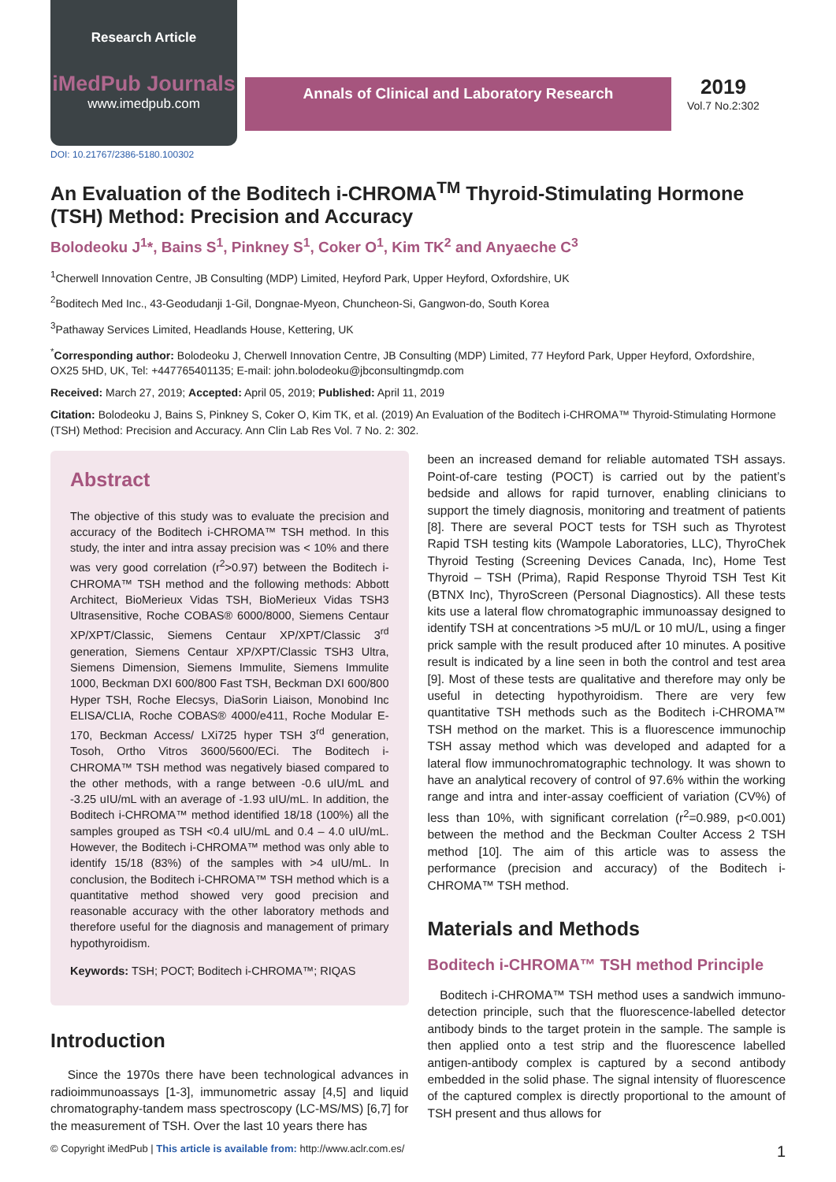Research Article
iMedPub Journals
www.imedpub.com
Annals of Clinical and Laboratory Research
2019
Vol.7 No.2:302
DOI: 10.21767/2386-5180.100302
An Evaluation of the Boditech i-CHROMA<sup>TM</sup> Thyroid-Stimulating Hormone (TSH) Method: Precision and Accuracy
Bolodeoku J<sup>1</sup>*, Bains S<sup>1</sup>, Pinkney S<sup>1</sup>, Coker O<sup>1</sup>, Kim TK<sup>2</sup> and Anyaeche C<sup>3</sup>
<sup>1</sup> Cherwell Innovation Centre, JB Consulting (MDP) Limited, Heyford Park, Upper Heyford, Oxfordshire, UK
<sup>2</sup> Boditech Med Inc., 43-Geodudanji 1-Gil, Dongnae-Myeon, Chuncheon-Si, Gangwon-do, South Korea
<sup>3</sup> Pathaway Services Limited, Headlands House, Kettering, UK
<sup>*</sup> Corresponding author: Bolodeoku J, Cherwell Innovation Centre, JB Consulting (MDP) Limited, 77 Heyford Park, Upper Heyford, Oxfordshire, OX25 5HD, UK, Tel: +447765401135; E-mail: john.bolodeoku@jbconsultingmdp.com
Received: March 27, 2019; Accepted: April 05, 2019; Published: April 11, 2019
Citation: Bolodeoku J, Bains S, Pinkney S, Coker O, Kim TK, et al. (2019) An Evaluation of the Boditech i-CHROMA™ Thyroid-Stimulating Hormone (TSH) Method: Precision and Accuracy. Ann Clin Lab Res Vol. 7 No. 2: 302.
Abstract
The objective of this study was to evaluate the precision and accuracy of the Boditech i-CHROMA™ TSH method. In this study, the inter and intra assay precision was < 10% and there was very good correlation (r<sup>2</sup>>0.97) between the Boditech i-CHROMA™ TSH method and the following methods: Abbott Architect, BioMerieux Vidas TSH, BioMerieux Vidas TSH3 Ultrasensitive, Roche COBAS® 6000/8000, Siemens Centaur XP/XPT/Classic, Siemens Centaur XP/XPT/Classic 3<sup>rd</sup> generation, Siemens Centaur XP/XPT/Classic TSH3 Ultra, Siemens Dimension, Siemens Immulite, Siemens Immulite 1000, Beckman DXI 600/800 Fast TSH, Beckman DXI 600/800 Hyper TSH, Roche Elecsys, DiaSorin Liaison, Monobind Inc ELISA/CLIA, Roche COBAS® 4000/e411, Roche Modular E-170, Beckman Access/ LXi725 hyper TSH 3<sup>rd</sup> generation, Tosoh, Ortho Vitros 3600/5600/ECi. The Boditech i-CHROMA™ TSH method was negatively biased compared to the other methods, with a range between -0.6 uIU/mL and -3.25 uIU/mL with an average of -1.93 uIU/mL. In addition, the Boditech i-CHROMA™ method identified 18/18 (100%) all the samples grouped as TSH <0.4 uIU/mL and 0.4 – 4.0 uIU/mL. However, the Boditech i-CHROMA™ method was only able to identify 15/18 (83%) of the samples with >4 uIU/mL. In conclusion, the Boditech i-CHROMA™ TSH method which is a quantitative method showed very good precision and reasonable accuracy with the other laboratory methods and therefore useful for the diagnosis and management of primary hypothyroidism.
Keywords: TSH; POCT; Boditech i-CHROMA™; RIQAS
Introduction
Since the 1970s there have been technological advances in radioimmunoassays [1-3], immunometric assay [4,5] and liquid chromatography-tandem mass spectroscopy (LC-MS/MS) [6,7] for the measurement of TSH. Over the last 10 years there has
been an increased demand for reliable automated TSH assays. Point-of-care testing (POCT) is carried out by the patient’s bedside and allows for rapid turnover, enabling clinicians to support the timely diagnosis, monitoring and treatment of patients [8]. There are several POCT tests for TSH such as Thyrotest Rapid TSH testing kits (Wampole Laboratories, LLC), ThyroChek Thyroid Testing (Screening Devices Canada, Inc), Home Test Thyroid – TSH (Prima), Rapid Response Thyroid TSH Test Kit (BTNX Inc), ThyroScreen (Personal Diagnostics). All these tests kits use a lateral flow chromatographic immunoassay designed to identify TSH at concentrations >5 mU/L or 10 mU/L, using a finger prick sample with the result produced after 10 minutes. A positive result is indicated by a line seen in both the control and test area [9]. Most of these tests are qualitative and therefore may only be useful in detecting hypothyroidism. There are very few quantitative TSH methods such as the Boditech i-CHROMA™ TSH method on the market. This is a fluorescence immunochip TSH assay method which was developed and adapted for a lateral flow immunochromatographic technology. It was shown to have an analytical recovery of control of 97.6% within the working range and intra and inter-assay coefficient of variation (CV%) of less than 10%, with significant correlation (r<sup>2</sup>=0.989, p<0.001) between the method and the Beckman Coulter Access 2 TSH method [10]. The aim of this article was to assess the performance (precision and accuracy) of the Boditech i-CHROMA™ TSH method.
Materials and Methods
Boditech i-CHROMA™ TSH method Principle
Boditech i-CHROMA™ TSH method uses a sandwich immuno-detection principle, such that the fluorescence-labelled detector antibody binds to the target protein in the sample. The sample is then applied onto a test strip and the fluorescence labelled antigen-antibody complex is captured by a second antibody embedded in the solid phase. The signal intensity of fluorescence of the captured complex is directly proportional to the amount of TSH present and thus allows for
© Copyright iMedPub | This article is available from: http://www.aclr.com.es/ 1